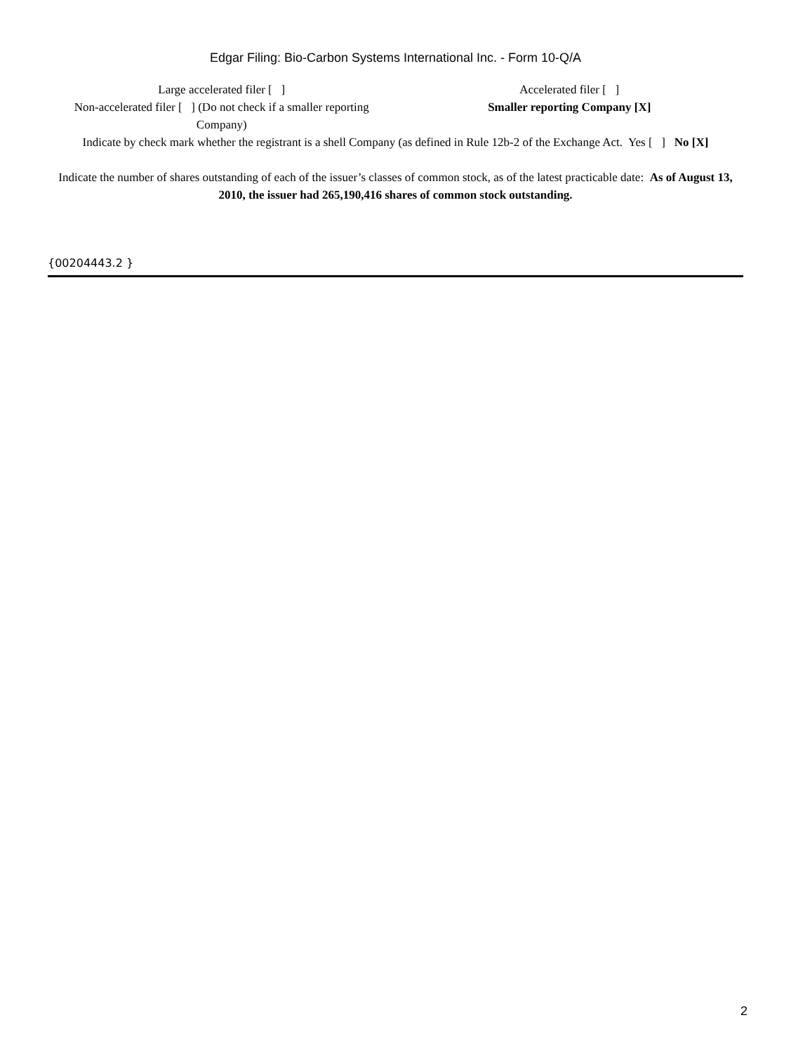Edgar Filing: Bio-Carbon Systems International Inc. - Form 10-Q/A
Large accelerated filer [ ]
Non-accelerated filer [ ] (Do not check if a smaller reporting Company)
Accelerated filer [ ]
Smaller reporting Company [X]
Indicate by check mark whether the registrant is a shell Company (as defined in Rule 12b-2 of the Exchange Act. Yes [ ] No [X]
Indicate the number of shares outstanding of each of the issuer’s classes of common stock, as of the latest practicable date: As of August 13, 2010, the issuer had 265,190,416 shares of common stock outstanding.
{00204443.2 }
2